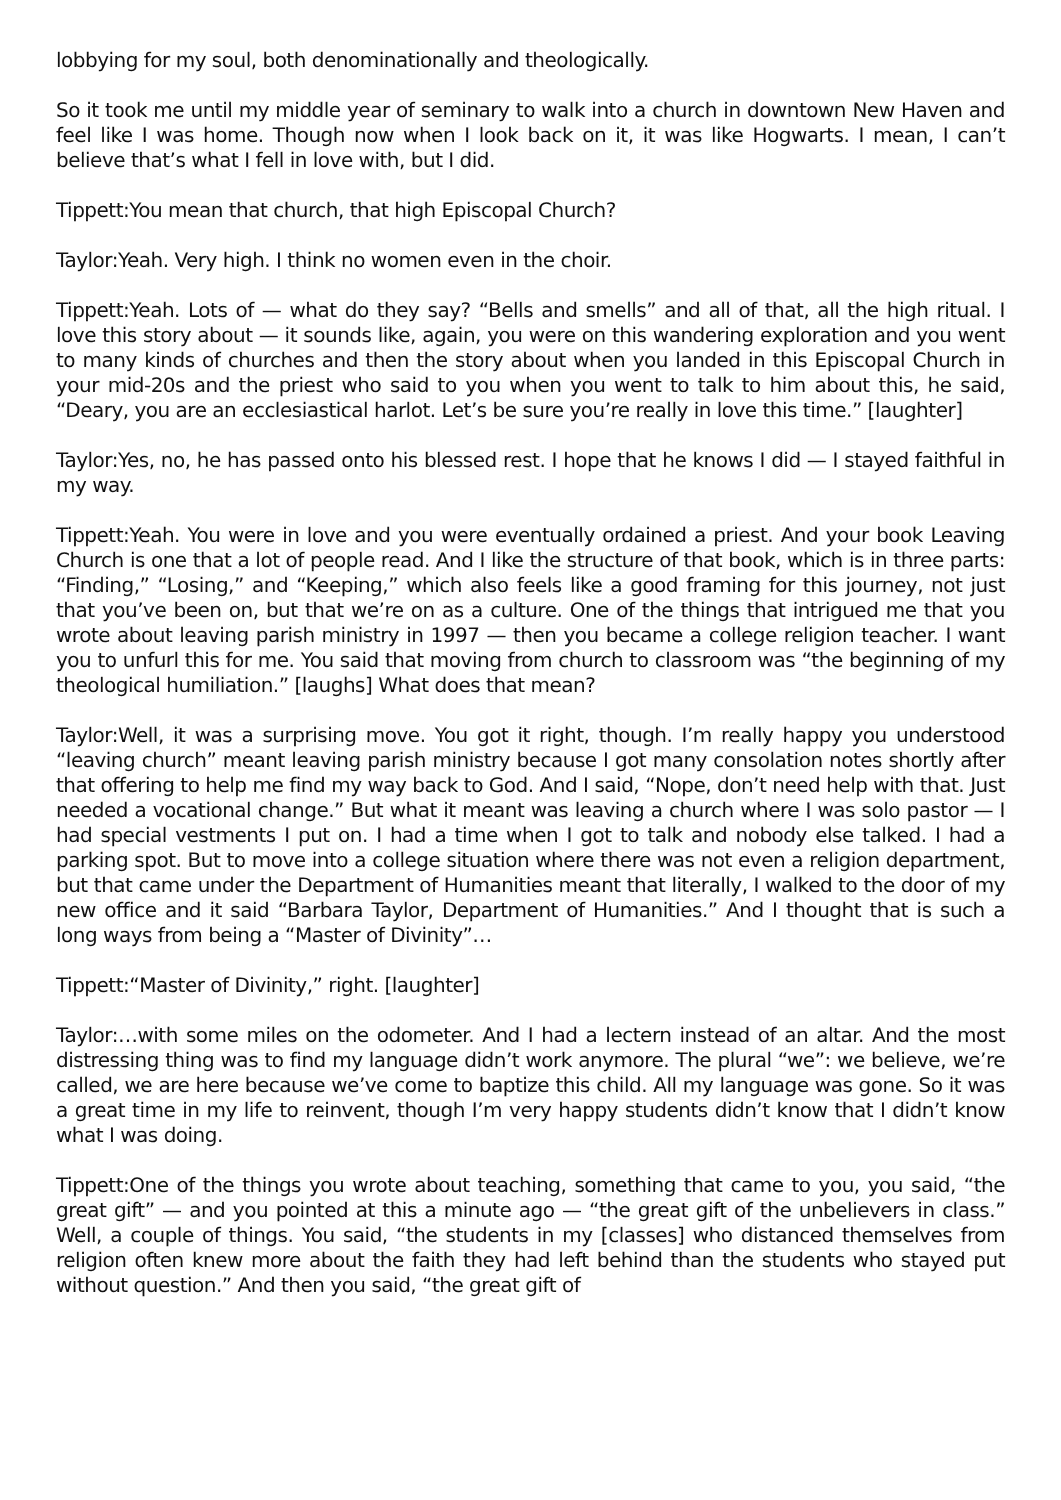lobbying for my soul, both denominationally and theologically.
So it took me until my middle year of seminary to walk into a church in downtown New Haven and feel like I was home. Though now when I look back on it, it was like Hogwarts. I mean, I can’t believe that’s what I fell in love with, but I did.
Tippett:You mean that church, that high Episcopal Church?
Taylor:Yeah. Very high. I think no women even in the choir.
Tippett:Yeah. Lots of — what do they say? “Bells and smells” and all of that, all the high ritual. I love this story about — it sounds like, again, you were on this wandering exploration and you went to many kinds of churches and then the story about when you landed in this Episcopal Church in your mid-20s and the priest who said to you when you went to talk to him about this, he said, “Deary, you are an ecclesiastical harlot. Let’s be sure you’re really in love this time.” [laughter]
Taylor:Yes, no, he has passed onto his blessed rest. I hope that he knows I did — I stayed faithful in my way.
Tippett:Yeah. You were in love and you were eventually ordained a priest. And your book Leaving Church is one that a lot of people read. And I like the structure of that book, which is in three parts: “Finding,” “Losing,” and “Keeping,” which also feels like a good framing for this journey, not just that you’ve been on, but that we’re on as a culture. One of the things that intrigued me that you wrote about leaving parish ministry in 1997 — then you became a college religion teacher. I want you to unfurl this for me. You said that moving from church to classroom was “the beginning of my theological humiliation.” [laughs] What does that mean?
Taylor:Well, it was a surprising move. You got it right, though. I’m really happy you understood “leaving church” meant leaving parish ministry because I got many consolation notes shortly after that offering to help me find my way back to God. And I said, “Nope, don’t need help with that. Just needed a vocational change.” But what it meant was leaving a church where I was solo pastor — I had special vestments I put on. I had a time when I got to talk and nobody else talked. I had a parking spot. But to move into a college situation where there was not even a religion department, but that came under the Department of Humanities meant that literally, I walked to the door of my new office and it said “Barbara Taylor, Department of Humanities.” And I thought that is such a long ways from being a “Master of Divinity”…
Tippett:“Master of Divinity,” right. [laughter]
Taylor:…with some miles on the odometer. And I had a lectern instead of an altar. And the most distressing thing was to find my language didn’t work anymore. The plural “we”: we believe, we’re called, we are here because we’ve come to baptize this child. All my language was gone. So it was a great time in my life to reinvent, though I’m very happy students didn’t know that I didn’t know what I was doing.
Tippett:One of the things you wrote about teaching, something that came to you, you said, “the great gift” — and you pointed at this a minute ago — “the great gift of the unbelievers in class.” Well, a couple of things. You said, “the students in my [classes] who distanced themselves from religion often knew more about the faith they had left behind than the students who stayed put without question.” And then you said, “the great gift of